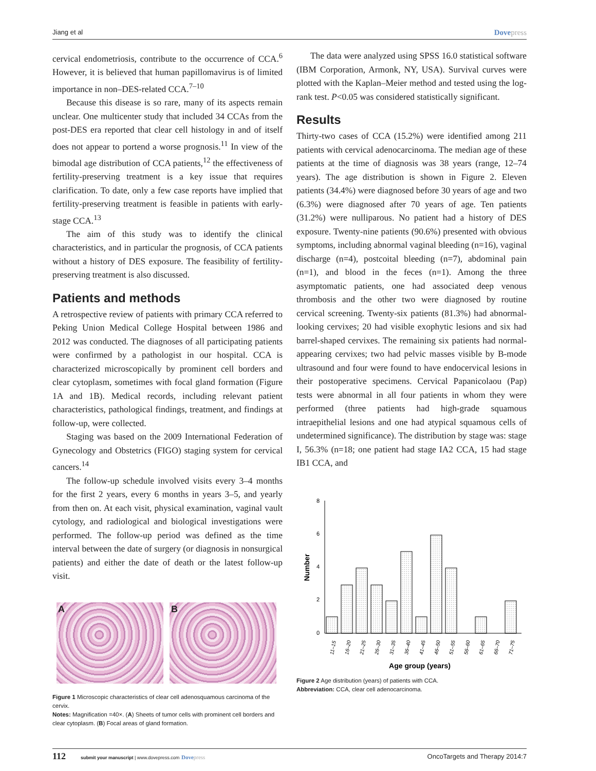Jiang et al Dovepress
cervical endometriosis, contribute to the occurrence of CCA.<sup>6</sup> However, it is believed that human papillomavirus is of limited importance in non–DES-related CCA.<sup>7–10</sup>
Because this disease is so rare, many of its aspects remain unclear. One multicenter study that included 34 CCAs from the post-DES era reported that clear cell histology in and of itself does not appear to portend a worse prognosis.<sup>11</sup> In view of the bimodal age distribution of CCA patients,<sup>12</sup> the effectiveness of fertility-preserving treatment is a key issue that requires clarification. To date, only a few case reports have implied that fertility-preserving treatment is feasible in patients with early-stage CCA.<sup>13</sup>
The aim of this study was to identify the clinical characteristics, and in particular the prognosis, of CCA patients without a history of DES exposure. The feasibility of fertility-preserving treatment is also discussed.
Patients and methods
A retrospective review of patients with primary CCA referred to Peking Union Medical College Hospital between 1986 and 2012 was conducted. The diagnoses of all participating patients were confirmed by a pathologist in our hospital. CCA is characterized microscopically by prominent cell borders and clear cytoplasm, sometimes with focal gland formation (Figure 1A and 1B). Medical records, including relevant patient characteristics, pathological findings, treatment, and findings at follow-up, were collected.
Staging was based on the 2009 International Federation of Gynecology and Obstetrics (FIGO) staging system for cervical cancers.<sup>14</sup>
The follow-up schedule involved visits every 3–4 months for the first 2 years, every 6 months in years 3–5, and yearly from then on. At each visit, physical examination, vaginal vault cytology, and radiological and biological investigations were performed. The follow-up period was defined as the time interval between the date of surgery (or diagnosis in nonsurgical patients) and either the date of death or the latest follow-up visit.
A B
Figure 1 Microscopic characteristics of clear cell adenosquamous carcinoma of the cervix.
Notes: Magnification =40×. (A) Sheets of tumor cells with prominent cell borders and clear cytoplasm. (B) Focal areas of gland formation.
The data were analyzed using SPSS 16.0 statistical software (IBM Corporation, Armonk, NY, USA). Survival curves were plotted with the Kaplan–Meier method and tested using the log-rank test. P<0.05 was considered statistically significant.
Results
Thirty-two cases of CCA (15.2%) were identified among 211 patients with cervical adenocarcinoma. The median age of these patients at the time of diagnosis was 38 years (range, 12–74 years). The age distribution is shown in Figure 2. Eleven patients (34.4%) were diagnosed before 30 years of age and two (6.3%) were diagnosed after 70 years of age. Ten patients (31.2%) were nulliparous. No patient had a history of DES exposure. Twenty-nine patients (90.6%) presented with obvious symptoms, including abnormal vaginal bleeding (n=16), vaginal discharge (n=4), postcoital bleeding (n=7), abdominal pain (n=1), and blood in the feces (n=1). Among the three asymptomatic patients, one had associated deep venous thrombosis and the other two were diagnosed by routine cervical screening. Twenty-six patients (81.3%) had abnormal-looking cervixes; 20 had visible exophytic lesions and six had barrel-shaped cervixes. The remaining six patients had normal-appearing cervixes; two had pelvic masses visible by B-mode ultrasound and four were found to have endocervical lesions in their postoperative specimens. Cervical Papanicolaou (Pap) tests were abnormal in all four patients in whom they were performed (three patients had high-grade squamous intraepithelial lesions and one had atypical squamous cells of undetermined significance). The distribution by stage was: stage I, 56.3% (n=18; one patient had stage IA2 CCA, 15 had stage IB1 CCA, and
8
6
4
2
0
Number
11–15
16–20
21–25
26–30
31–35
36–40
41–45
46–50
51–55
56–60
61–65
66–70
71–75
Age group (years)
Figure 2 Age distribution (years) of patients with CCA.
Abbreviation: CCA, clear cell adenocarcinoma.
112 submit your manuscript | www.dovepress.com Dovepress OncoTargets and Therapy 2014:7